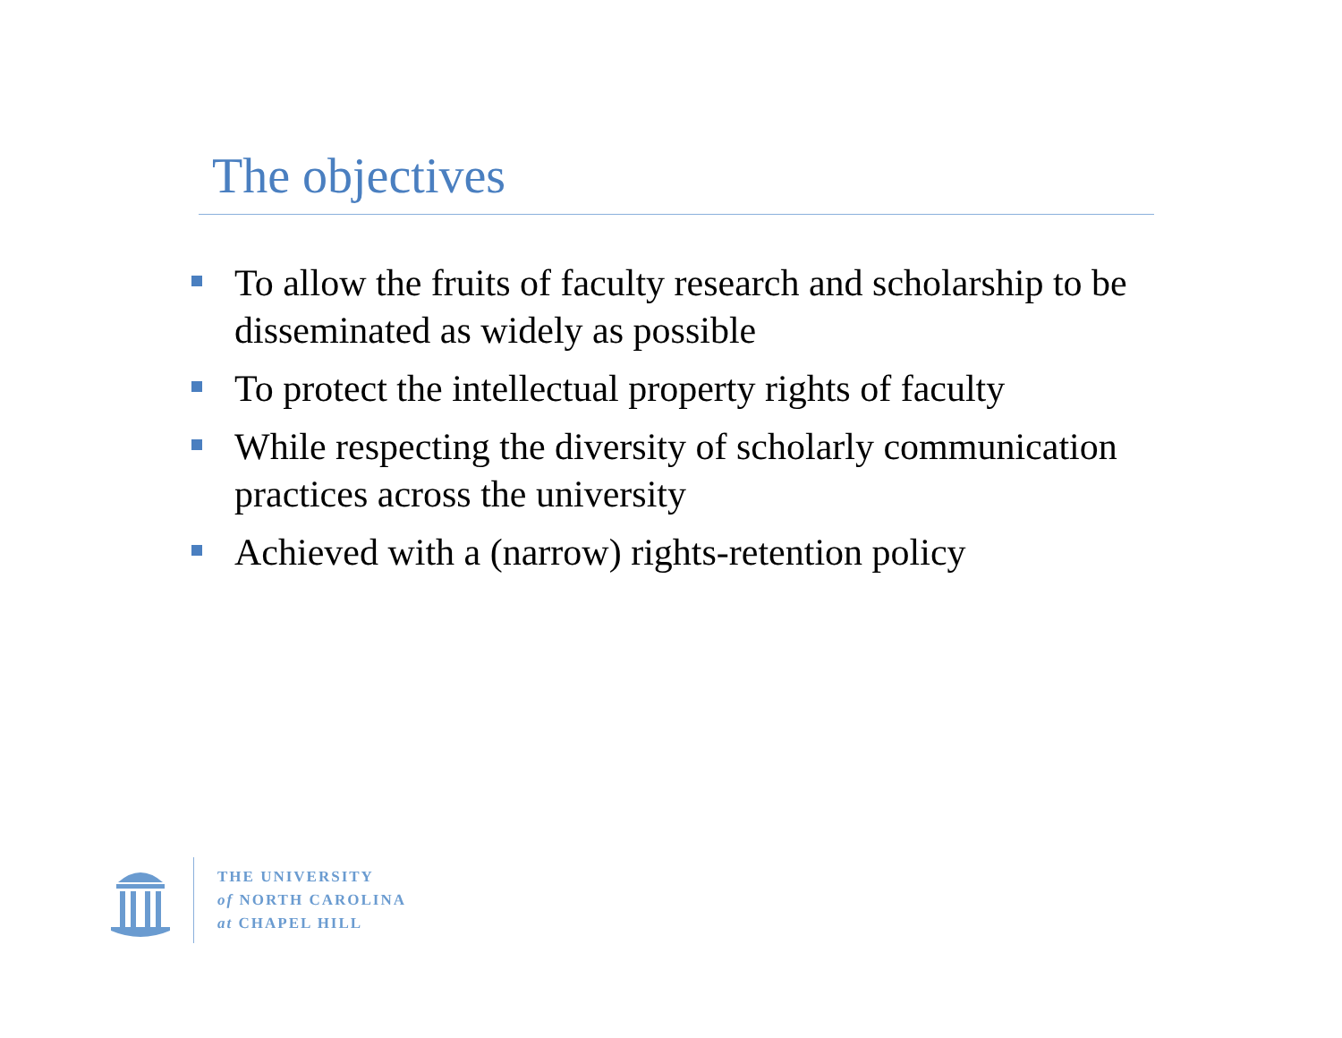The objectives
To allow the fruits of faculty research and scholarship to be disseminated as widely as possible
To protect the intellectual property rights of faculty
While respecting the diversity of scholarly communication practices across the university
Achieved with a (narrow) rights-retention policy
THE UNIVERSITY
of NORTH CAROLINA
at CHAPEL HILL